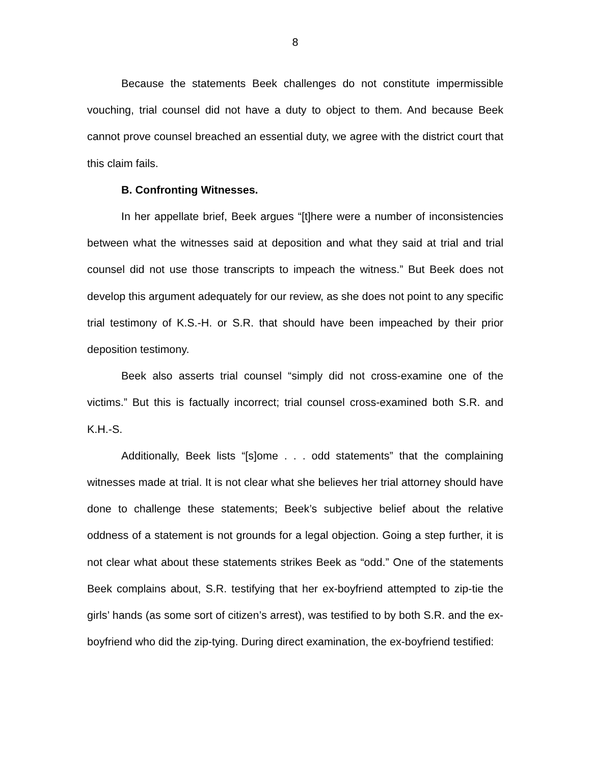8
Because the statements Beek challenges do not constitute impermissible vouching, trial counsel did not have a duty to object to them. And because Beek cannot prove counsel breached an essential duty, we agree with the district court that this claim fails.
B. Confronting Witnesses.
In her appellate brief, Beek argues “[t]here were a number of inconsistencies between what the witnesses said at deposition and what they said at trial and trial counsel did not use those transcripts to impeach the witness.” But Beek does not develop this argument adequately for our review, as she does not point to any specific trial testimony of K.S.-H. or S.R. that should have been impeached by their prior deposition testimony.
Beek also asserts trial counsel “simply did not cross-examine one of the victims.” But this is factually incorrect; trial counsel cross-examined both S.R. and K.H.-S.
Additionally, Beek lists “[s]ome . . . odd statements” that the complaining witnesses made at trial. It is not clear what she believes her trial attorney should have done to challenge these statements; Beek’s subjective belief about the relative oddness of a statement is not grounds for a legal objection. Going a step further, it is not clear what about these statements strikes Beek as “odd.” One of the statements Beek complains about, S.R. testifying that her ex-boyfriend attempted to zip-tie the girls’ hands (as some sort of citizen’s arrest), was testified to by both S.R. and the ex-boyfriend who did the zip-tying. During direct examination, the ex-boyfriend testified: